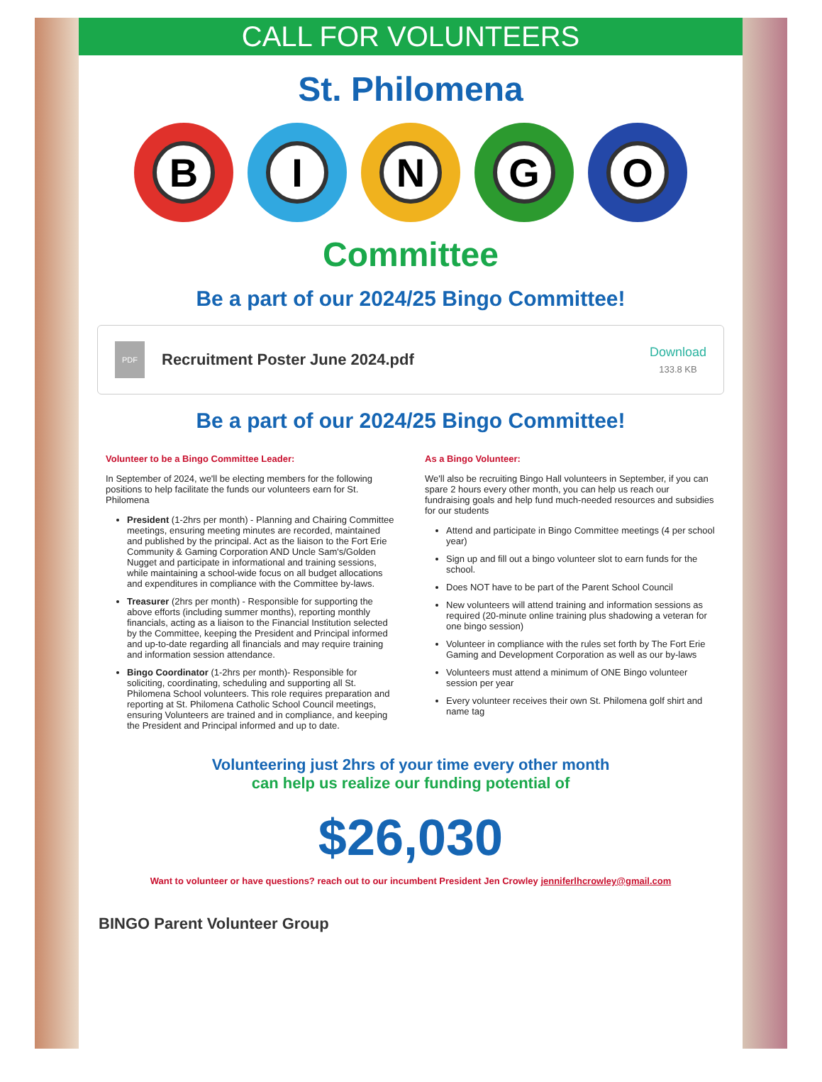CALL FOR VOLUNTEERS
St. Philomena
B I N G O
Committee
Be a part of our 2024/25 Bingo Committee!
PDF
Recruitment Poster June 2024.pdf
Download
133.8 KB
Be a part of our 2024/25 Bingo Committee!
Volunteer to be a Bingo Committee Leader:
In September of 2024, we'll be electing members for the following positions to help facilitate the funds our volunteers earn for St. Philomena
President (1-2hrs per month) - Planning and Chairing Committee meetings, ensuring meeting minutes are recorded, maintained and published by the principal. Act as the liaison to the Fort Erie Community & Gaming Corporation AND Uncle Sam's/Golden Nugget and participate in informational and training sessions, while maintaining a school-wide focus on all budget allocations and expenditures in compliance with the Committee by-laws.
Treasurer (2hrs per month) - Responsible for supporting the above efforts (including summer months), reporting monthly financials, acting as a liaison to the Financial Institution selected by the Committee, keeping the President and Principal informed and up-to-date regarding all financials and may require training and information session attendance.
Bingo Coordinator (1-2hrs per month)- Responsible for soliciting, coordinating, scheduling and supporting all St. Philomena School volunteers. This role requires preparation and reporting at St. Philomena Catholic School Council meetings, ensuring Volunteers are trained and in compliance, and keeping the President and Principal informed and up to date.
As a Bingo Volunteer:
We'll also be recruiting Bingo Hall volunteers in September, if you can spare 2 hours every other month, you can help us reach our fundraising goals and help fund much-needed resources and subsidies for our students
Attend and participate in Bingo Committee meetings (4 per school year)
Sign up and fill out a bingo volunteer slot to earn funds for the school.
Does NOT have to be part of the Parent School Council
New volunteers will attend training and information sessions as required (20-minute online training plus shadowing a veteran for one bingo session)
Volunteer in compliance with the rules set forth by The Fort Erie Gaming and Development Corporation as well as our by-laws
Volunteers must attend a minimum of ONE Bingo volunteer session per year
Every volunteer receives their own St. Philomena golf shirt and name tag
Volunteering just 2hrs of your time every other month
can help us realize our funding potential of
$26,030
Want to volunteer or have questions? reach out to our incumbent President Jen Crowley jenniferlhcrowley@gmail.com
BINGO Parent Volunteer Group